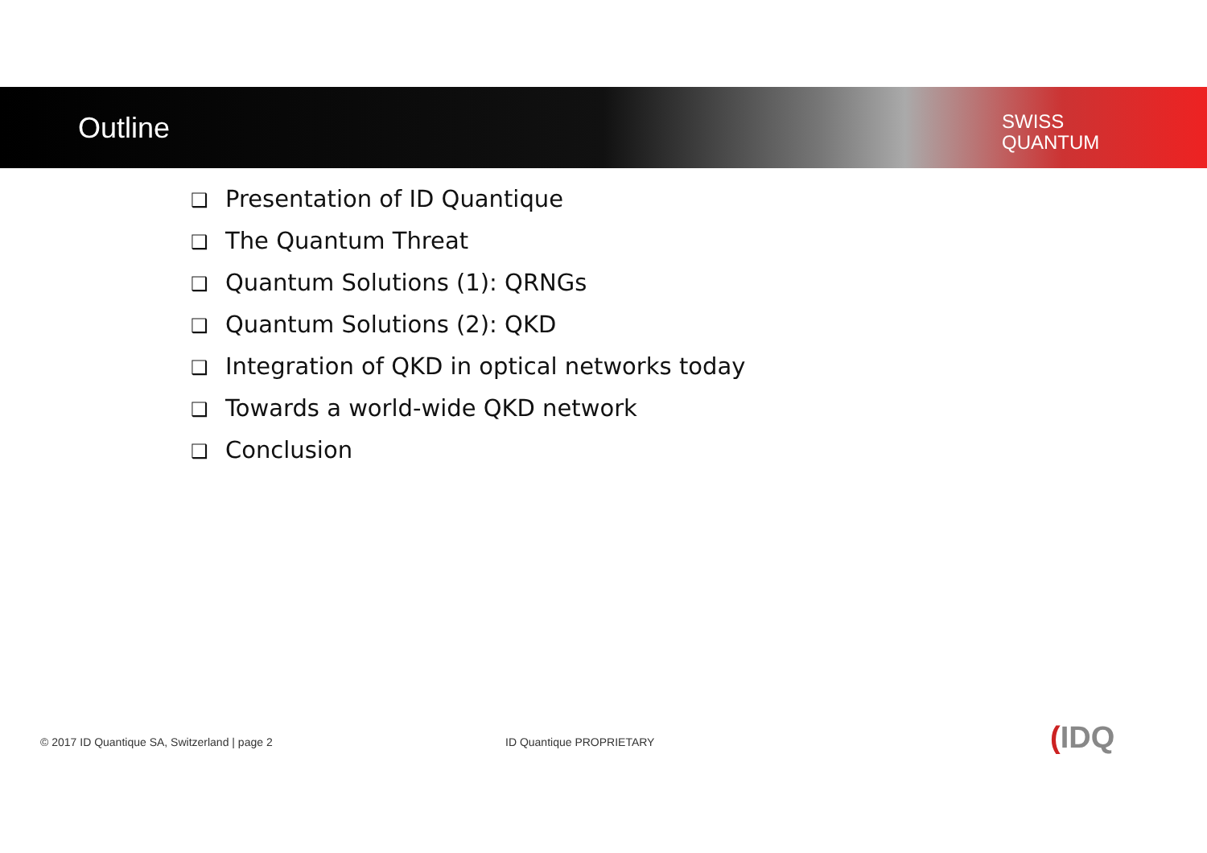Outline
SWISS
QUANTUM
❑ Presentation of ID Quantique
❑ The Quantum Threat
❑ Quantum Solutions (1): QRNGs
❑ Quantum Solutions (2): QKD
❑ Integration of QKD in optical networks today
❑ Towards a world-wide QKD network
❑ Conclusion
© 2017 ID Quantique SA, Switzerland | page 2
ID Quantique PROPRIETARY (IDQ